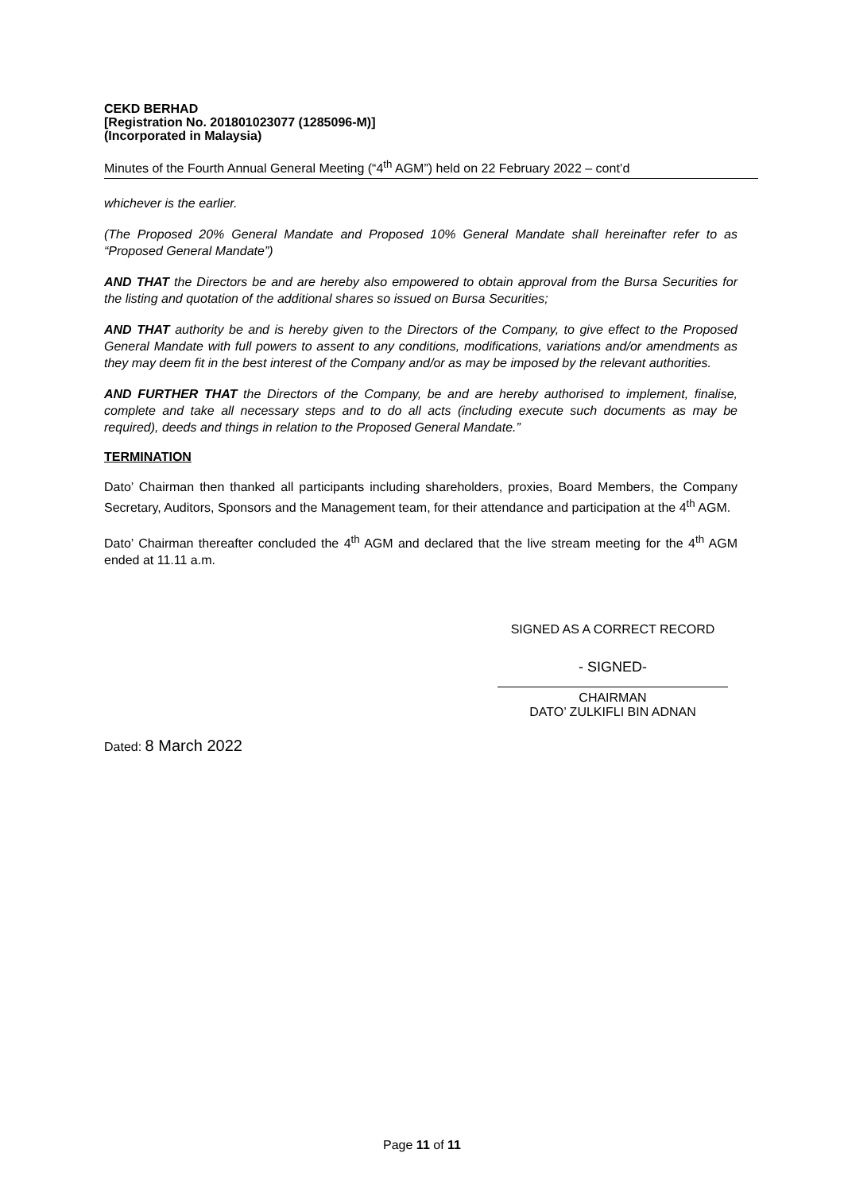CEKD BERHAD
[Registration No. 201801023077 (1285096-M)]
(Incorporated in Malaysia)
Minutes of the Fourth Annual General Meeting (“4<sup>th</sup> AGM”) held on 22 February 2022 – cont’d
whichever is the earlier.
(The Proposed 20% General Mandate and Proposed 10% General Mandate shall hereinafter refer to as “Proposed General Mandate”)
AND THAT the Directors be and are hereby also empowered to obtain approval from the Bursa Securities for the listing and quotation of the additional shares so issued on Bursa Securities;
AND THAT authority be and is hereby given to the Directors of the Company, to give effect to the Proposed General Mandate with full powers to assent to any conditions, modifications, variations and/or amendments as they may deem fit in the best interest of the Company and/or as may be imposed by the relevant authorities.
AND FURTHER THAT the Directors of the Company, be and are hereby authorised to implement, finalise, complete and take all necessary steps and to do all acts (including execute such documents as may be required), deeds and things in relation to the Proposed General Mandate.”
TERMINATION
Dato’ Chairman then thanked all participants including shareholders, proxies, Board Members, the Company Secretary, Auditors, Sponsors and the Management team, for their attendance and participation at the 4<sup>th</sup> AGM.
Dato’ Chairman thereafter concluded the 4<sup>th</sup> AGM and declared that the live stream meeting for the 4<sup>th</sup> AGM ended at 11.11 a.m.
SIGNED AS A CORRECT RECORD
- SIGNED-
CHAIRMAN
DATO’ ZULKIFLI BIN ADNAN
Dated: 8 March 2022
Page 11 of 11